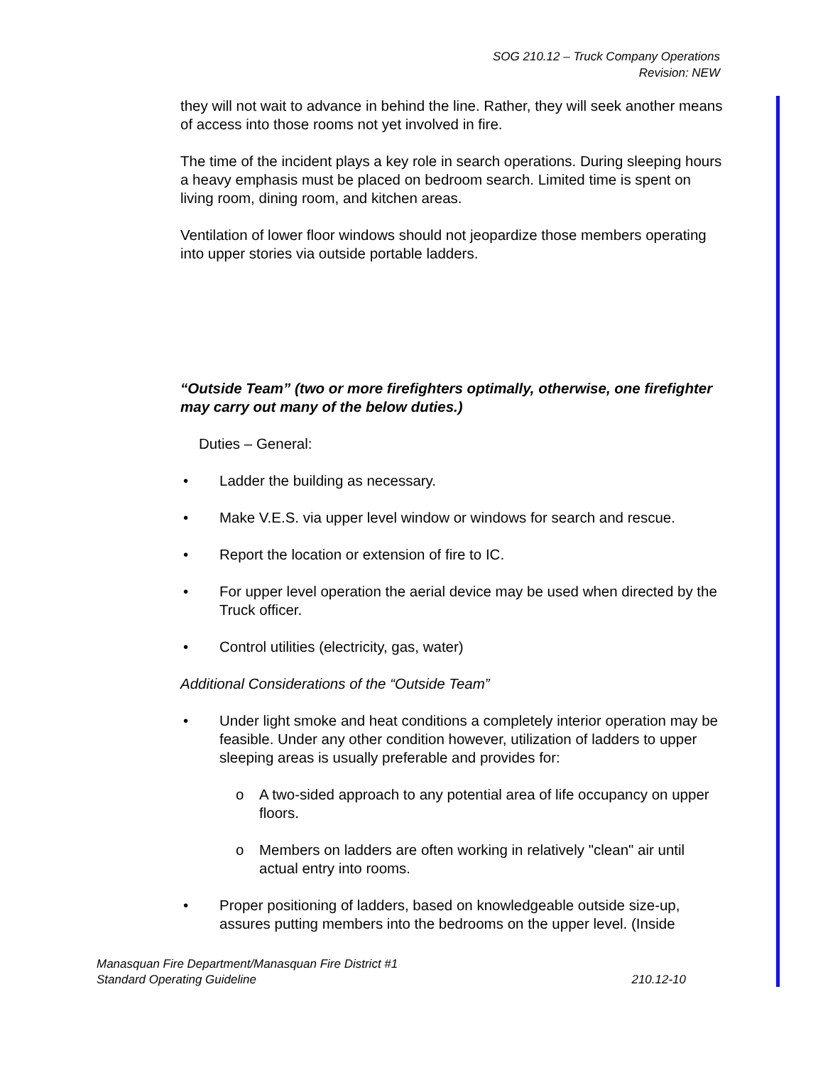SOG 210.12 – Truck Company Operations
Revision: NEW
they will not wait to advance in behind the line. Rather, they will seek another means of access into those rooms not yet involved in fire.
The time of the incident plays a key role in search operations. During sleeping hours a heavy emphasis must be placed on bedroom search. Limited time is spent on living room, dining room, and kitchen areas.
Ventilation of lower floor windows should not jeopardize those members operating into upper stories via outside portable ladders.
“Outside Team” (two or more firefighters optimally, otherwise, one firefighter may carry out many of the below duties.)
Duties – General:
• Ladder the building as necessary.
• Make V.E.S. via upper level window or windows for search and rescue.
• Report the location or extension of fire to IC.
• For upper level operation the aerial device may be used when directed by the Truck officer.
• Control utilities (electricity, gas, water)
Additional Considerations of the “Outside Team”
• Under light smoke and heat conditions a completely interior operation may be feasible. Under any other condition however, utilization of ladders to upper sleeping areas is usually preferable and provides for:
o A two-sided approach to any potential area of life occupancy on upper floors.
o Members on ladders are often working in relatively "clean" air until actual entry into rooms.
• Proper positioning of ladders, based on knowledgeable outside size-up, assures putting members into the bedrooms on the upper level. (Inside
Manasquan Fire Department/Manasquan Fire District #1
Standard Operating Guideline 210.12-10